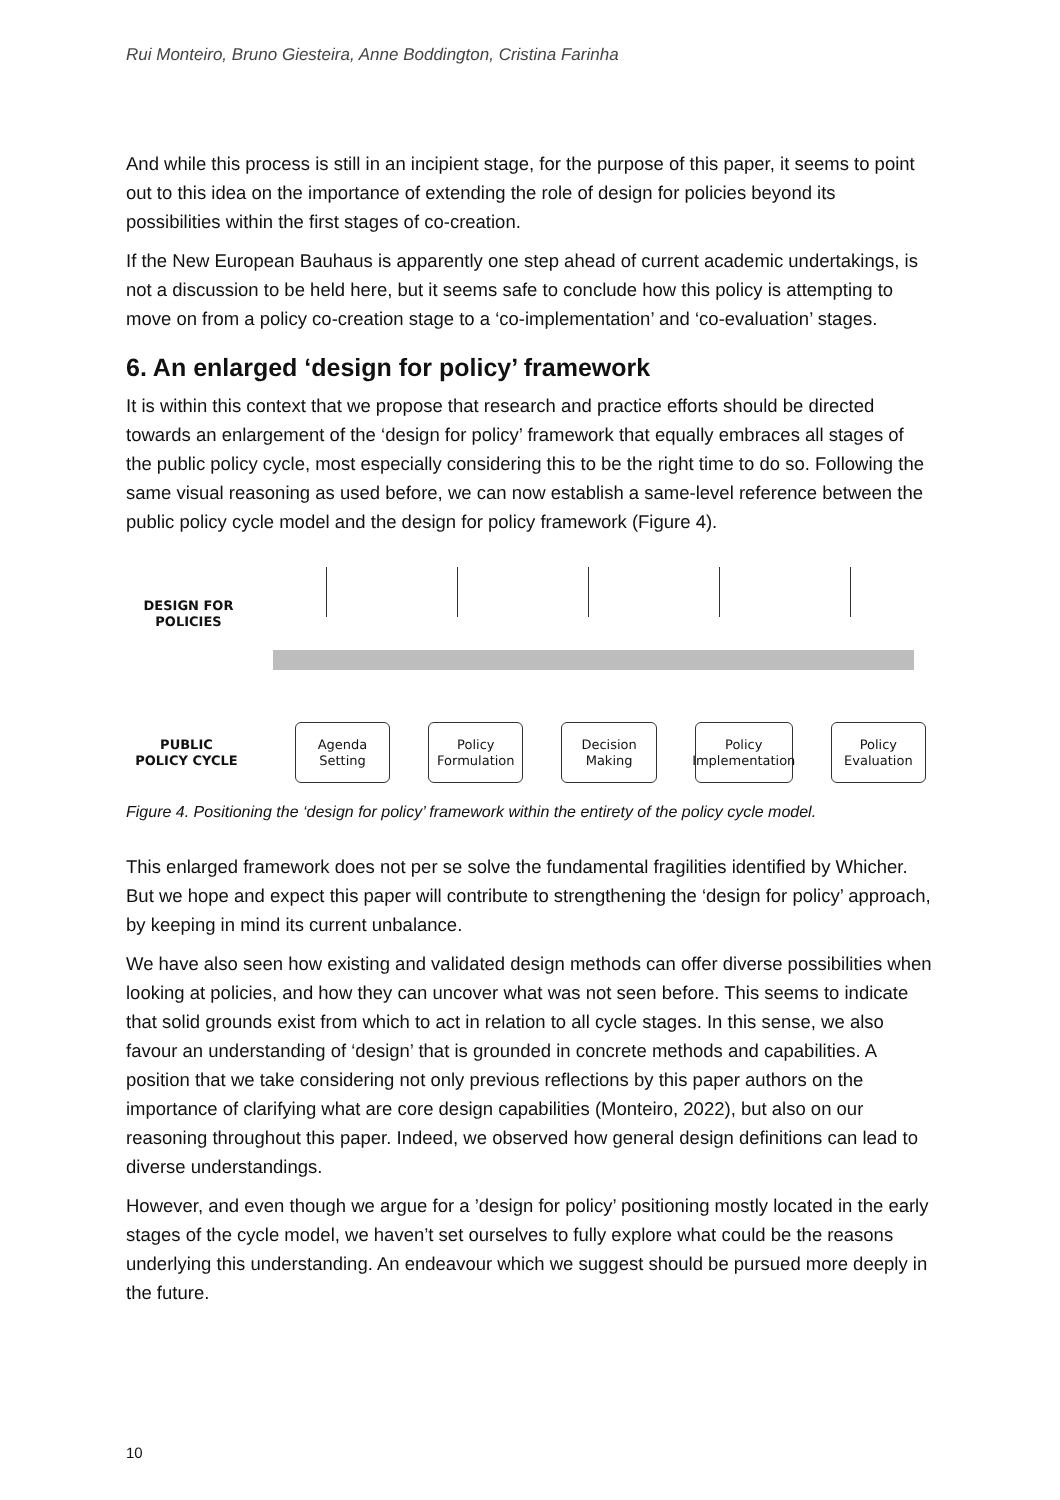Rui Monteiro, Bruno Giesteira, Anne Boddington, Cristina Farinha
And while this process is still in an incipient stage, for the purpose of this paper, it seems to point out to this idea on the importance of extending the role of design for policies beyond its possibilities within the first stages of co-creation.
If the New European Bauhaus is apparently one step ahead of current academic undertakings, is not a discussion to be held here, but it seems safe to conclude how this policy is attempting to move on from a policy co-creation stage to a ‘co-implementation’ and ‘co-evaluation’ stages.
6. An enlarged ‘design for policy’ framework
It is within this context that we propose that research and practice efforts should be directed towards an enlargement of the ‘design for policy’ framework that equally embraces all stages of the public policy cycle, most especially considering this to be the right time to do so. Following the same visual reasoning as used before, we can now establish a same-level reference between the public policy cycle model and the design for policy framework (Figure 4).
DESIGN FOR
POLICIES
PUBLIC
POLICY CYCLE
Agenda
Setting
Policy
Formulation
Decision
Making
Policy
Implementation
Policy
Evaluation
Figure 4. Positioning the ‘design for policy’ framework within the entirety of the policy cycle model.
This enlarged framework does not per se solve the fundamental fragilities identified by Whicher. But we hope and expect this paper will contribute to strengthening the ‘design for policy’ approach, by keeping in mind its current unbalance.
We have also seen how existing and validated design methods can offer diverse possibilities when looking at policies, and how they can uncover what was not seen before. This seems to indicate that solid grounds exist from which to act in relation to all cycle stages. In this sense, we also favour an understanding of ‘design’ that is grounded in concrete methods and capabilities. A position that we take considering not only previous reflections by this paper authors on the importance of clarifying what are core design capabilities (Monteiro, 2022), but also on our reasoning throughout this paper. Indeed, we observed how general design definitions can lead to diverse understandings.
However, and even though we argue for a ’design for policy’ positioning mostly located in the early stages of the cycle model, we haven’t set ourselves to fully explore what could be the reasons underlying this understanding. An endeavour which we suggest should be pursued more deeply in the future.
10